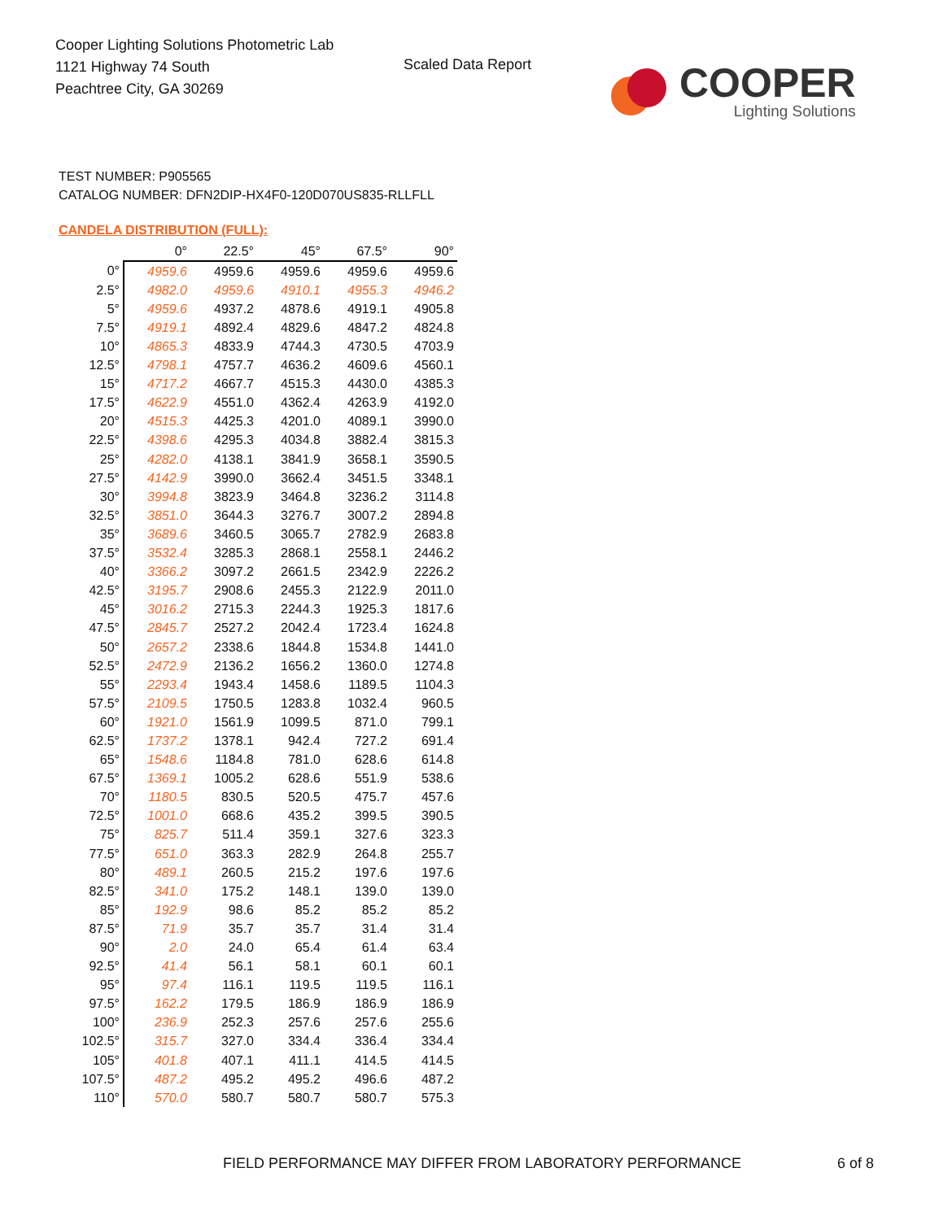Cooper Lighting Solutions Photometric Lab
1121 Highway 74 South
Peachtree City, GA 30269
Scaled Data Report
COOPER
Lighting Solutions
TEST NUMBER: P905565
CATALOG NUMBER: DFN2DIP-HX4F0-120D070US835-RLLFLL
CANDELA DISTRIBUTION (FULL):
| | 0° | 22.5° | 45° | 67.5° | 90° |
| 0° | 4959.6 | 4959.6 | 4959.6 | 4959.6 | 4959.6 |
| 2.5° | 4982.0 | 4959.6 | 4910.1 | 4955.3 | 4946.2 |
| 5° | 4959.6 | 4937.2 | 4878.6 | 4919.1 | 4905.8 |
| 7.5° | 4919.1 | 4892.4 | 4829.6 | 4847.2 | 4824.8 |
| 10° | 4865.3 | 4833.9 | 4744.3 | 4730.5 | 4703.9 |
| 12.5° | 4798.1 | 4757.7 | 4636.2 | 4609.6 | 4560.1 |
| 15° | 4717.2 | 4667.7 | 4515.3 | 4430.0 | 4385.3 |
| 17.5° | 4622.9 | 4551.0 | 4362.4 | 4263.9 | 4192.0 |
| 20° | 4515.3 | 4425.3 | 4201.0 | 4089.1 | 3990.0 |
| 22.5° | 4398.6 | 4295.3 | 4034.8 | 3882.4 | 3815.3 |
| 25° | 4282.0 | 4138.1 | 3841.9 | 3658.1 | 3590.5 |
| 27.5° | 4142.9 | 3990.0 | 3662.4 | 3451.5 | 3348.1 |
| 30° | 3994.8 | 3823.9 | 3464.8 | 3236.2 | 3114.8 |
| 32.5° | 3851.0 | 3644.3 | 3276.7 | 3007.2 | 2894.8 |
| 35° | 3689.6 | 3460.5 | 3065.7 | 2782.9 | 2683.8 |
| 37.5° | 3532.4 | 3285.3 | 2868.1 | 2558.1 | 2446.2 |
| 40° | 3366.2 | 3097.2 | 2661.5 | 2342.9 | 2226.2 |
| 42.5° | 3195.7 | 2908.6 | 2455.3 | 2122.9 | 2011.0 |
| 45° | 3016.2 | 2715.3 | 2244.3 | 1925.3 | 1817.6 |
| 47.5° | 2845.7 | 2527.2 | 2042.4 | 1723.4 | 1624.8 |
| 50° | 2657.2 | 2338.6 | 1844.8 | 1534.8 | 1441.0 |
| 52.5° | 2472.9 | 2136.2 | 1656.2 | 1360.0 | 1274.8 |
| 55° | 2293.4 | 1943.4 | 1458.6 | 1189.5 | 1104.3 |
| 57.5° | 2109.5 | 1750.5 | 1283.8 | 1032.4 | 960.5 |
| 60° | 1921.0 | 1561.9 | 1099.5 | 871.0 | 799.1 |
| 62.5° | 1737.2 | 1378.1 | 942.4 | 727.2 | 691.4 |
| 65° | 1548.6 | 1184.8 | 781.0 | 628.6 | 614.8 |
| 67.5° | 1369.1 | 1005.2 | 628.6 | 551.9 | 538.6 |
| 70° | 1180.5 | 830.5 | 520.5 | 475.7 | 457.6 |
| 72.5° | 1001.0 | 668.6 | 435.2 | 399.5 | 390.5 |
| 75° | 825.7 | 511.4 | 359.1 | 327.6 | 323.3 |
| 77.5° | 651.0 | 363.3 | 282.9 | 264.8 | 255.7 |
| 80° | 489.1 | 260.5 | 215.2 | 197.6 | 197.6 |
| 82.5° | 341.0 | 175.2 | 148.1 | 139.0 | 139.0 |
| 85° | 192.9 | 98.6 | 85.2 | 85.2 | 85.2 |
| 87.5° | 71.9 | 35.7 | 35.7 | 31.4 | 31.4 |
| 90° | 2.0 | 24.0 | 65.4 | 61.4 | 63.4 |
| 92.5° | 41.4 | 56.1 | 58.1 | 60.1 | 60.1 |
| 95° | 97.4 | 116.1 | 119.5 | 119.5 | 116.1 |
| 97.5° | 162.2 | 179.5 | 186.9 | 186.9 | 186.9 |
| 100° | 236.9 | 252.3 | 257.6 | 257.6 | 255.6 |
| 102.5° | 315.7 | 327.0 | 334.4 | 336.4 | 334.4 |
| 105° | 401.8 | 407.1 | 411.1 | 414.5 | 414.5 |
| 107.5° | 487.2 | 495.2 | 495.2 | 496.6 | 487.2 |
| 110° | 570.0 | 580.7 | 580.7 | 580.7 | 575.3 |
FIELD PERFORMANCE MAY DIFFER FROM LABORATORY PERFORMANCE
6 of 8